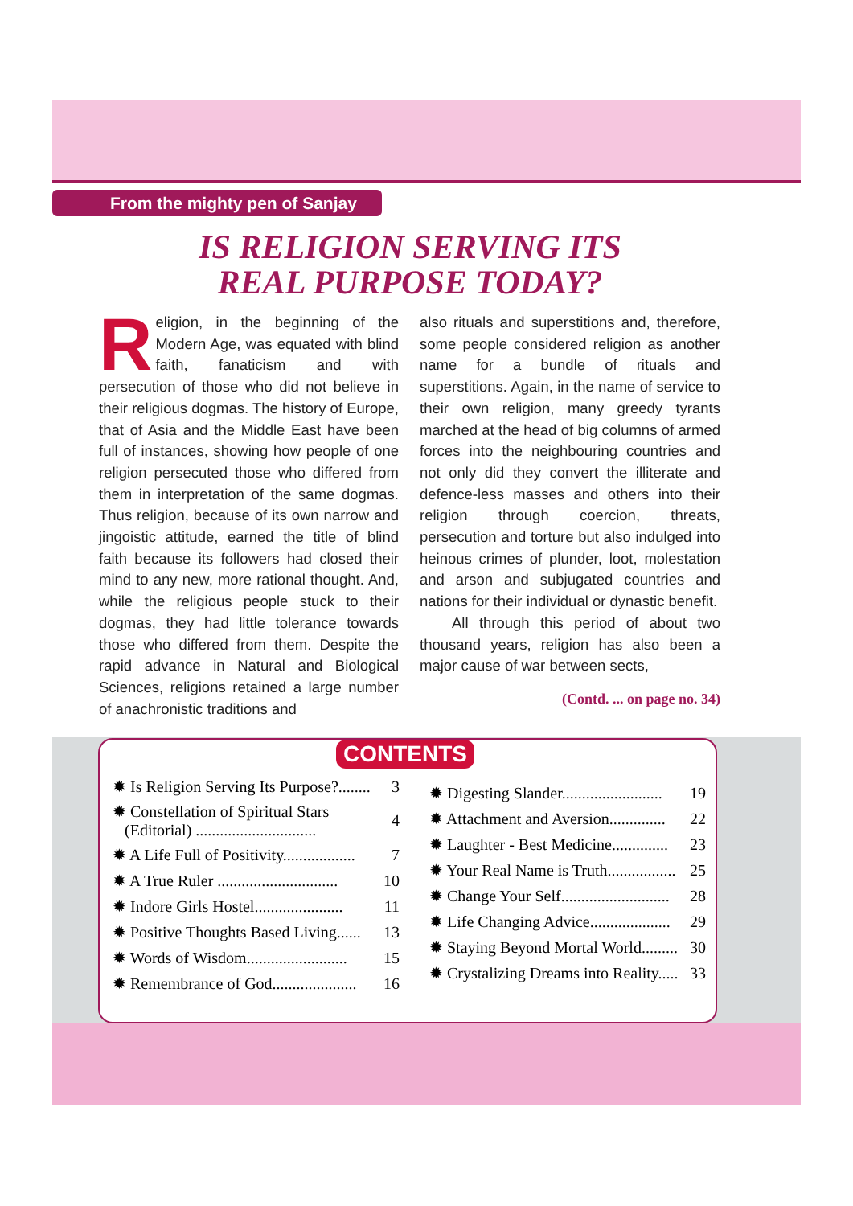From the mighty pen of Sanjay
IS RELIGION SERVING ITS
REAL PURPOSE TODAY?
Religion, in the beginning of the Modern Age, was equated with blind faith, fanaticism and with persecution of those who did not believe in their religious dogmas. The history of Europe, that of Asia and the Middle East have been full of instances, showing how people of one religion persecuted those who differed from them in interpretation of the same dogmas. Thus religion, because of its own narrow and jingoistic attitude, earned the title of blind faith because its followers had closed their mind to any new, more rational thought. And, while the religious people stuck to their dogmas, they had little tolerance towards those who differed from them. Despite the rapid advance in Natural and Biological Sciences, religions retained a large number of anachronistic traditions and
also rituals and superstitions and, therefore, some people considered religion as another name for a bundle of rituals and superstitions. Again, in the name of service to their own religion, many greedy tyrants marched at the head of big columns of armed forces into the neighbouring countries and not only did they convert the illiterate and defence-less masses and others into their religion through coercion, threats, persecution and torture but also indulged into heinous crimes of plunder, loot, molestation and arson and subjugated countries and nations for their individual or dynastic benefit.
All through this period of about two thousand years, religion has also been a major cause of war between sects,
(Contd. ... on page no. 34)
CONTENTS
| ✹ Is Religion Serving Its Purpose?........ | 3 |
| ✹ Constellation of Spiritual Stars (Editorial) .............................. | 4 |
| ✹ A Life Full of Positivity.................. | 7 |
| ✹ A True Ruler .............................. | 10 |
| ✹ Indore Girls Hostel...................... | 11 |
| ✹ Positive Thoughts Based Living...... | 13 |
| ✹ Words of Wisdom......................... | 15 |
| ✹ Remembrance of God..................... | 16 |
| ✹ Digesting Slander......................... | 19 |
| ✹ Attachment and Aversion.............. | 22 |
| ✹ Laughter - Best Medicine.............. | 23 |
| ✹ Your Real Name is Truth................. | 25 |
| ✹ Change Your Self........................... | 28 |
| ✹ Life Changing Advice.................... | 29 |
| ✹ Staying Beyond Mortal World......... | 30 |
| ✹ Crystalizing Dreams into Reality..... | 33 |